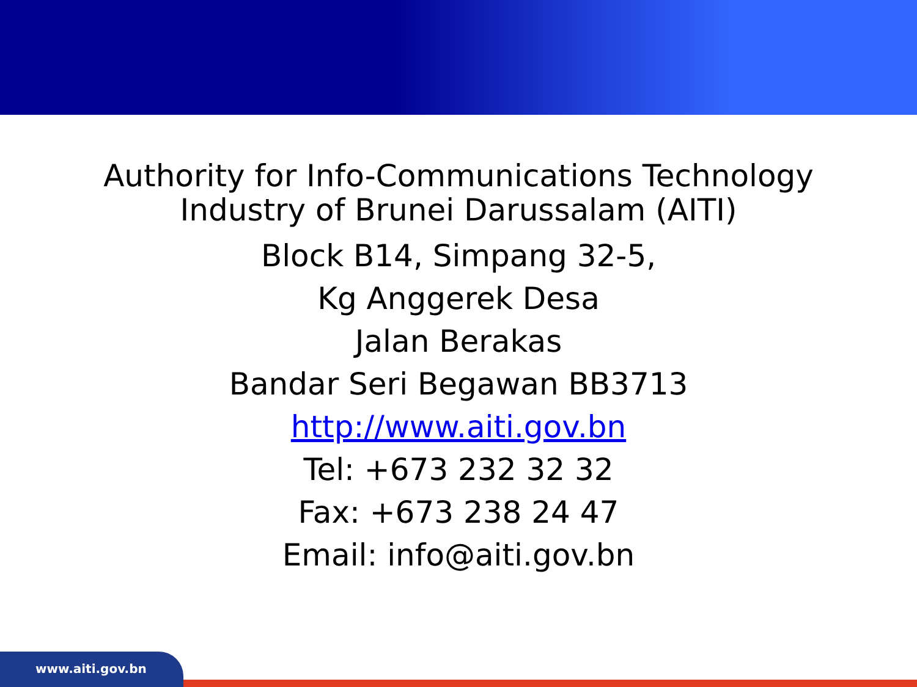Authority for Info-Communications Technology
Industry of Brunei Darussalam (AITI)
Block B14, Simpang 32-5,
Kg Anggerek Desa
Jalan Berakas
Bandar Seri Begawan BB3713
http://www.aiti.gov.bn
Tel: +673 232 32 32
Fax: +673 238 24 47
Email: info@aiti.gov.bn
www.aiti.gov.bn